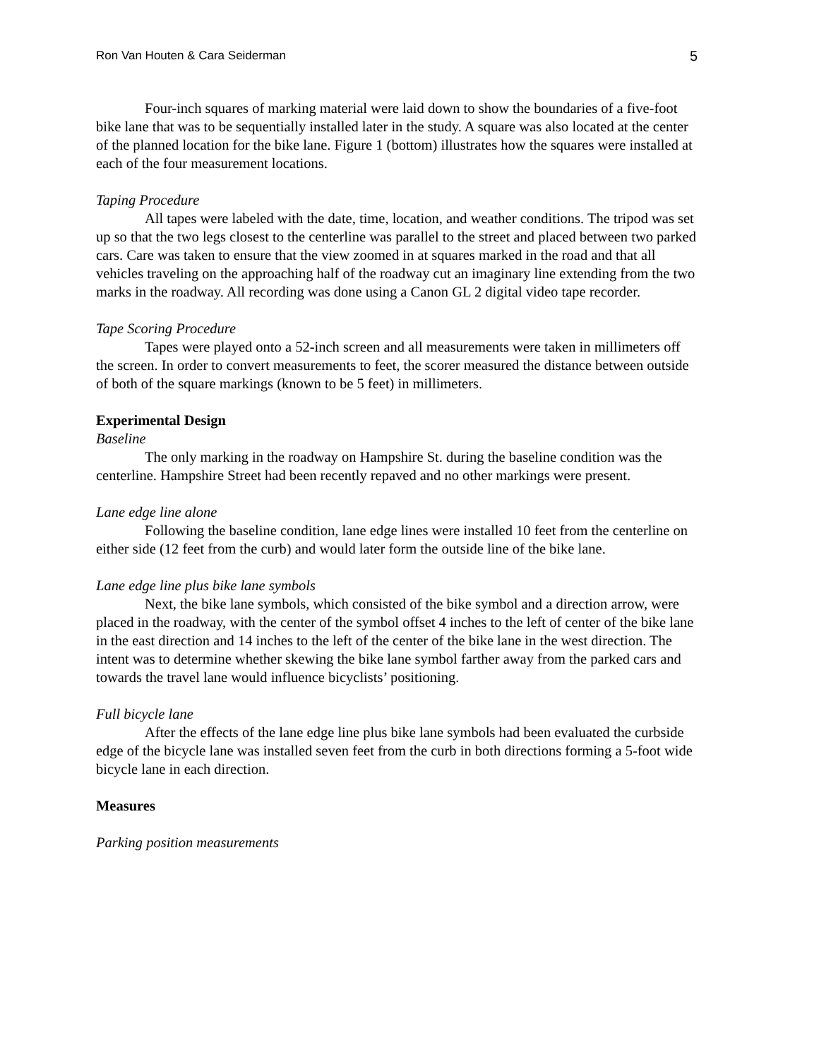Ron Van Houten & Cara Seiderman 5
Four-inch squares of marking material were laid down to show the boundaries of a five-foot bike lane that was to be sequentially installed later in the study. A square was also located at the center of the planned location for the bike lane. Figure 1 (bottom) illustrates how the squares were installed at each of the four measurement locations.
Taping Procedure
All tapes were labeled with the date, time, location, and weather conditions. The tripod was set up so that the two legs closest to the centerline was parallel to the street and placed between two parked cars. Care was taken to ensure that the view zoomed in at squares marked in the road and that all vehicles traveling on the approaching half of the roadway cut an imaginary line extending from the two marks in the roadway. All recording was done using a Canon GL 2 digital video tape recorder.
Tape Scoring Procedure
Tapes were played onto a 52-inch screen and all measurements were taken in millimeters off the screen. In order to convert measurements to feet, the scorer measured the distance between outside of both of the square markings (known to be 5 feet) in millimeters.
Experimental Design
Baseline
The only marking in the roadway on Hampshire St. during the baseline condition was the centerline. Hampshire Street had been recently repaved and no other markings were present.
Lane edge line alone
Following the baseline condition, lane edge lines were installed 10 feet from the centerline on either side (12 feet from the curb) and would later form the outside line of the bike lane.
Lane edge line plus bike lane symbols
Next, the bike lane symbols, which consisted of the bike symbol and a direction arrow, were placed in the roadway, with the center of the symbol offset 4 inches to the left of center of the bike lane in the east direction and 14 inches to the left of the center of the bike lane in the west direction. The intent was to determine whether skewing the bike lane symbol farther away from the parked cars and towards the travel lane would influence bicyclists’ positioning.
Full bicycle lane
After the effects of the lane edge line plus bike lane symbols had been evaluated the curbside edge of the bicycle lane was installed seven feet from the curb in both directions forming a 5-foot wide bicycle lane in each direction.
Measures
Parking position measurements